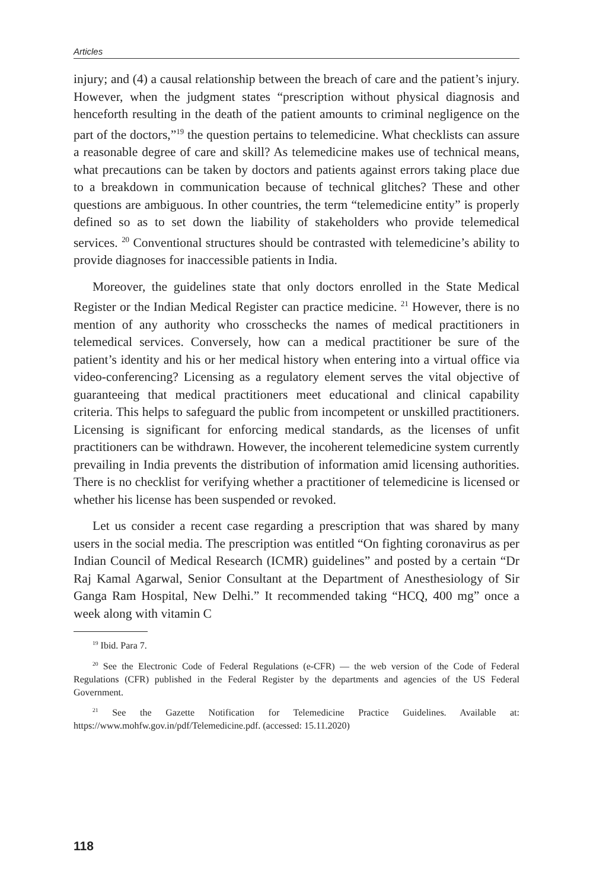Articles
injury; and (4) a causal relationship between the breach of care and the patient’s injury. However, when the judgment states “prescription without physical diagnosis and henceforth resulting in the death of the patient amounts to criminal negligence on the part of the doctors,”<sup>19</sup> the question pertains to telemedicine. What checklists can assure a reasonable degree of care and skill? As telemedicine makes use of technical means, what precautions can be taken by doctors and patients against errors taking place due to a breakdown in communication because of technical glitches? These and other questions are ambiguous. In other countries, the term “telemedicine entity” is properly defined so as to set down the liability of stakeholders who provide telemedical services. <sup>20</sup> Conventional structures should be contrasted with telemedicine’s ability to provide diagnoses for inaccessible patients in India.
Moreover, the guidelines state that only doctors enrolled in the State Medical Register or the Indian Medical Register can practice medicine. <sup>21</sup> However, there is no mention of any authority who crosschecks the names of medical practitioners in telemedical services. Conversely, how can a medical practitioner be sure of the patient’s identity and his or her medical history when entering into a virtual office via video-conferencing? Licensing as a regulatory element serves the vital objective of guaranteeing that medical practitioners meet educational and clinical capability criteria. This helps to safeguard the public from incompetent or unskilled practitioners. Licensing is significant for enforcing medical standards, as the licenses of unfit practitioners can be withdrawn. However, the incoherent telemedicine system currently prevailing in India prevents the distribution of information amid licensing authorities. There is no checklist for verifying whether a practitioner of telemedicine is licensed or whether his license has been suspended or revoked.
Let us consider a recent case regarding a prescription that was shared by many users in the social media. The prescription was entitled “On fighting coronavirus as per Indian Council of Medical Research (ICMR) guidelines” and posted by a certain “Dr Raj Kamal Agarwal, Senior Consultant at the Department of Anesthesiology of Sir Ganga Ram Hospital, New Delhi.” It recommended taking “HCQ, 400 mg” once a week along with vitamin C
<sup>19</sup> Ibid. Para 7.
<sup>20</sup> See the Electronic Code of Federal Regulations (e-CFR) — the web version of the Code of Federal Regulations (CFR) published in the Federal Register by the departments and agencies of the US Federal Government.
<sup>21</sup> See the Gazette Notification for Telemedicine Practice Guidelines. Available at: https://www.mohfw.gov.in/pdf/Telemedicine.pdf. (accessed: 15.11.2020)
118